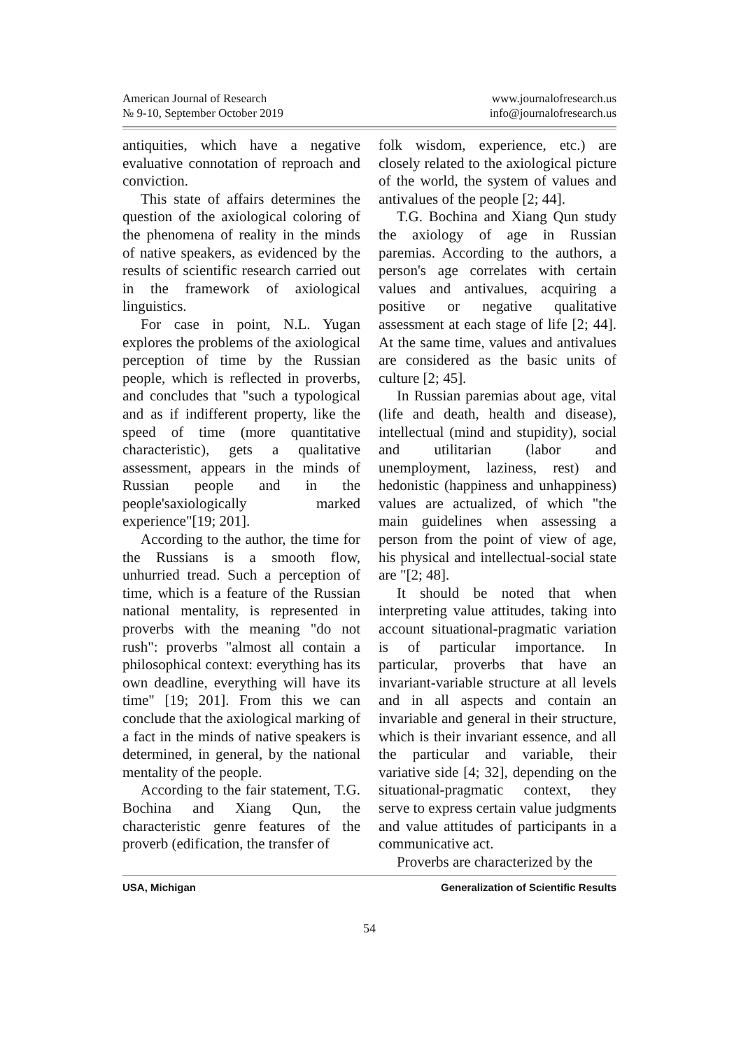American Journal of Research
№ 9-10, September October 2019
www.journalofresearch.us
info@journalofresearch.us
antiquities, which have a negative evaluative connotation of reproach and conviction.
This state of affairs determines the question of the axiological coloring of the phenomena of reality in the minds of native speakers, as evidenced by the results of scientific research carried out in the framework of axiological linguistics.
For case in point, N.L. Yugan explores the problems of the axiological perception of time by the Russian people, which is reflected in proverbs, and concludes that "such a typological and as if indifferent property, like the speed of time (more quantitative characteristic), gets a qualitative assessment, appears in the minds of Russian people and in the people'saxiologically marked experience"[19; 201].
According to the author, the time for the Russians is a smooth flow, unhurried tread. Such a perception of time, which is a feature of the Russian national mentality, is represented in proverbs with the meaning "do not rush": proverbs "almost all contain a philosophical context: everything has its own deadline, everything will have its time" [19; 201]. From this we can conclude that the axiological marking of a fact in the minds of native speakers is determined, in general, by the national mentality of the people.
According to the fair statement, T.G. Bochina and Xiang Qun, the characteristic genre features of the proverb (edification, the transfer of
folk wisdom, experience, etc.) are closely related to the axiological picture of the world, the system of values and antivalues of the people [2; 44].
T.G. Bochina and Xiang Qun study the axiology of age in Russian paremias. According to the authors, a person's age correlates with certain values and antivalues, acquiring a positive or negative qualitative assessment at each stage of life [2; 44]. At the same time, values and antivalues are considered as the basic units of culture [2; 45].
In Russian paremias about age, vital (life and death, health and disease), intellectual (mind and stupidity), social and utilitarian (labor and unemployment, laziness, rest) and hedonistic (happiness and unhappiness) values are actualized, of which "the main guidelines when assessing a person from the point of view of age, his physical and intellectual-social state are "[2; 48].
It should be noted that when interpreting value attitudes, taking into account situational-pragmatic variation is of particular importance. In particular, proverbs that have an invariant-variable structure at all levels and in all aspects and contain an invariable and general in their structure, which is their invariant essence, and all the particular and variable, their variative side [4; 32], depending on the situational-pragmatic context, they serve to express certain value judgments and value attitudes of participants in a communicative act.
Proverbs are characterized by the
USA, Michigan Generalization of Scientific Results
54